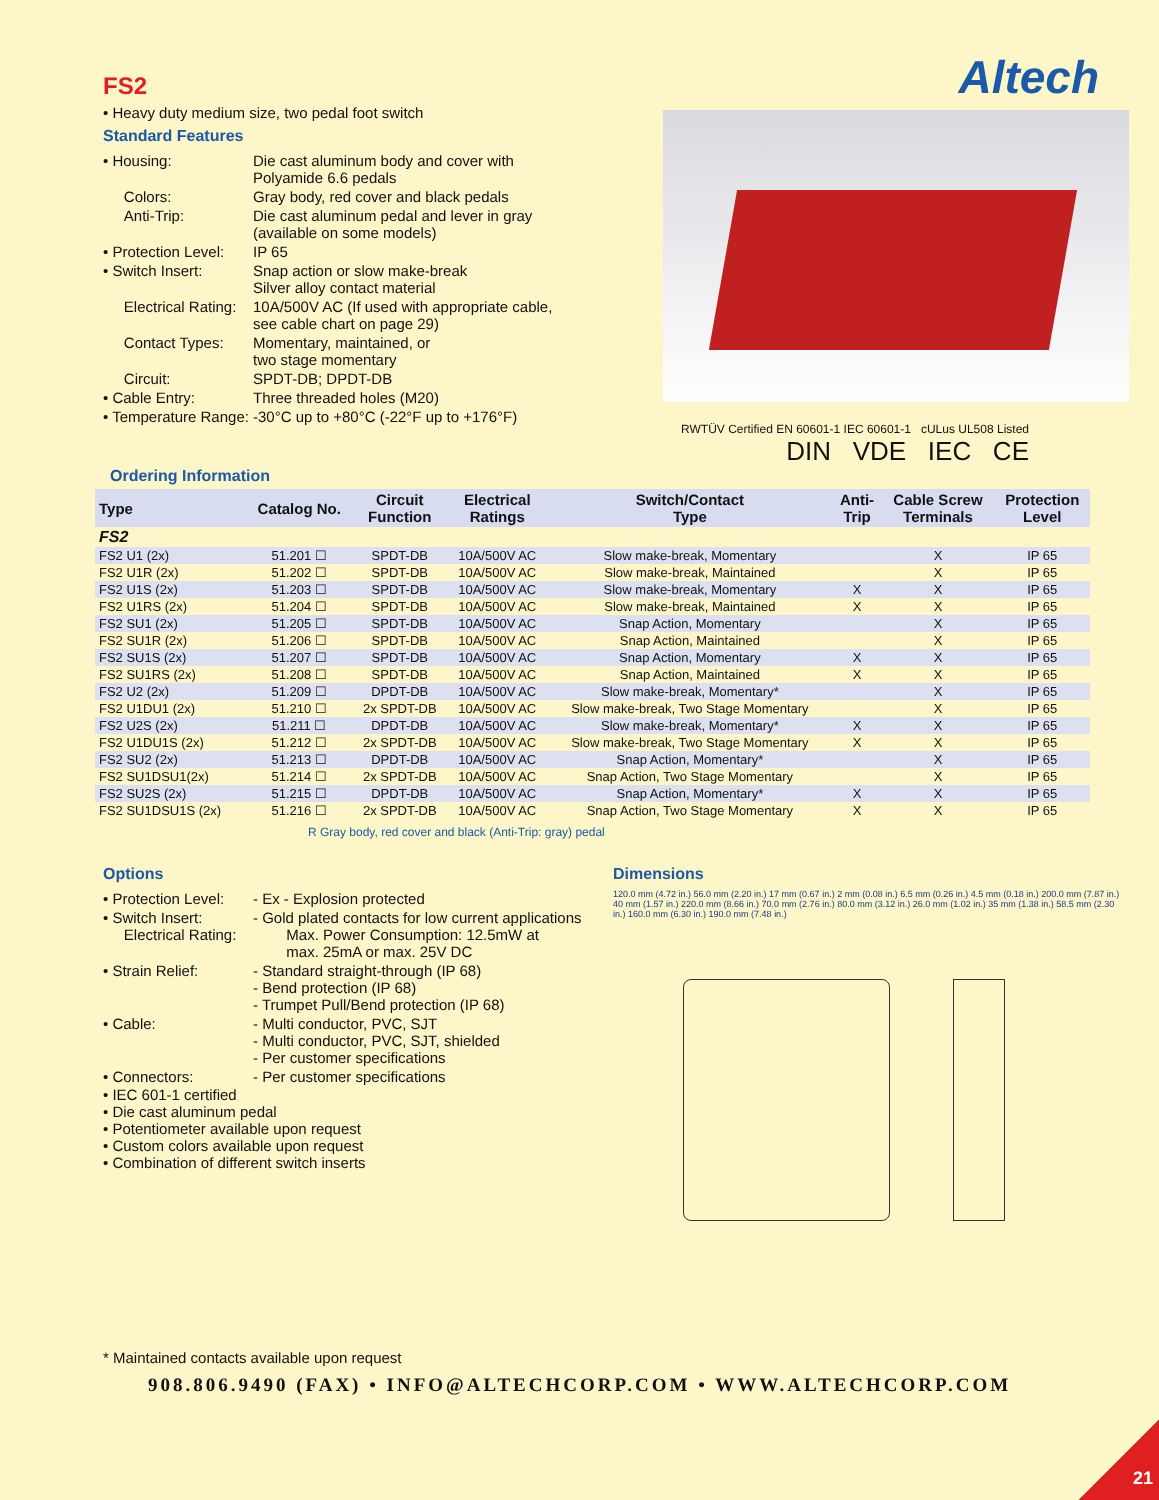FS2
• Heavy duty medium size, two pedal foot switch
Standard Features
| • Housing: | Die cast aluminum body and cover with Polyamide 6.6 pedals |
| Colors: | Gray body, red cover and black pedals |
| Anti-Trip: | Die cast aluminum pedal and lever in gray (available on some models) |
| • Protection Level: | IP 65 |
| • Switch Insert: | Snap action or slow make-break Silver alloy contact material |
| Electrical Rating: | 10A/500V AC (If used with appropriate cable, see cable chart on page 29) |
| Contact Types: | Momentary, maintained, or two stage momentary |
| Circuit: | SPDT-DB; DPDT-DB |
| • Cable Entry: | Three threaded holes (M20) |
| • Temperature Range: | -30°C up to +80°C (-22°F up to +176°F) |
Altech
RWTÜV Certified EN 60601-1 IEC 60601-1 cULus UL508 Listed
DIN VDE IEC CE
Ordering Information
| Type | Catalog No. | Circuit Function | Electrical Ratings | Switch/Contact Type | Anti- Trip | Cable Screw Terminals | Protection Level |
| --- | --- | --- | --- | --- | --- | --- | --- |
| FS2 | | | | | | | |
| FS2 U1 (2x) | 51.201 ☐ | SPDT-DB | 10A/500V AC | Slow make-break, Momentary | | X | IP 65 |
| FS2 U1R (2x) | 51.202 ☐ | SPDT-DB | 10A/500V AC | Slow make-break, Maintained | | X | IP 65 |
| FS2 U1S (2x) | 51.203 ☐ | SPDT-DB | 10A/500V AC | Slow make-break, Momentary | X | X | IP 65 |
| FS2 U1RS (2x) | 51.204 ☐ | SPDT-DB | 10A/500V AC | Slow make-break, Maintained | X | X | IP 65 |
| FS2 SU1 (2x) | 51.205 ☐ | SPDT-DB | 10A/500V AC | Snap Action, Momentary | | X | IP 65 |
| FS2 SU1R (2x) | 51.206 ☐ | SPDT-DB | 10A/500V AC | Snap Action, Maintained | | X | IP 65 |
| FS2 SU1S (2x) | 51.207 ☐ | SPDT-DB | 10A/500V AC | Snap Action, Momentary | X | X | IP 65 |
| FS2 SU1RS (2x) | 51.208 ☐ | SPDT-DB | 10A/500V AC | Snap Action, Maintained | X | X | IP 65 |
| FS2 U2 (2x) | 51.209 ☐ | DPDT-DB | 10A/500V AC | Slow make-break, Momentary* | | X | IP 65 |
| FS2 U1DU1 (2x) | 51.210 ☐ | 2x SPDT-DB | 10A/500V AC | Slow make-break, Two Stage Momentary | | X | IP 65 |
| FS2 U2S (2x) | 51.211 ☐ | DPDT-DB | 10A/500V AC | Slow make-break, Momentary* | X | X | IP 65 |
| FS2 U1DU1S (2x) | 51.212 ☐ | 2x SPDT-DB | 10A/500V AC | Slow make-break, Two Stage Momentary | X | X | IP 65 |
| FS2 SU2 (2x) | 51.213 ☐ | DPDT-DB | 10A/500V AC | Snap Action, Momentary* | | X | IP 65 |
| FS2 SU1DSU1(2x) | 51.214 ☐ | 2x SPDT-DB | 10A/500V AC | Snap Action, Two Stage Momentary | | X | IP 65 |
| FS2 SU2S (2x) | 51.215 ☐ | DPDT-DB | 10A/500V AC | Snap Action, Momentary* | X | X | IP 65 |
| FS2 SU1DSU1S (2x) | 51.216 ☐ | 2x SPDT-DB | 10A/500V AC | Snap Action, Two Stage Momentary | X | X | IP 65 |
R Gray body, red cover and black (Anti-Trip: gray) pedal
Options
| • Protection Level: | - Ex - Explosion protected |
| • Switch Insert: Electrical Rating: | - Gold plated contacts for low current applications Max. Power Consumption: 12.5mW at max. 25mA or max. 25V DC |
| • Strain Relief: | - Standard straight-through (IP 68) - Bend protection (IP 68) - Trumpet Pull/Bend protection (IP 68) |
| • Cable: | - Multi conductor, PVC, SJT - Multi conductor, PVC, SJT, shielded - Per customer specifications |
| • Connectors: | - Per customer specifications |
• IEC 601-1 certified
• Die cast aluminum pedal
• Potentiometer available upon request
• Custom colors available upon request
• Combination of different switch inserts
Dimensions
120.0 mm (4.72 in.) 56.0 mm (2.20 in.) 17 mm (0.67 in.) 2 mm (0.08 in.) 6.5 mm (0.26 in.) 4.5 mm (0.18 in.) 200.0 mm (7.87 in.) 40 mm (1.57 in.) 220.0 mm (8.66 in.) 70.0 mm (2.76 in.) 80.0 mm (3.12 in.) 26.0 mm (1.02 in.) 35 mm (1.38 in.) 58.5 mm (2.30 in.) 160.0 mm (6.30 in.) 190.0 mm (7.48 in.)
* Maintained contacts available upon request
908.806.9490 (FAX) • INFO@ALTECHCORP.COM • WWW.ALTECHCORP.COM
21